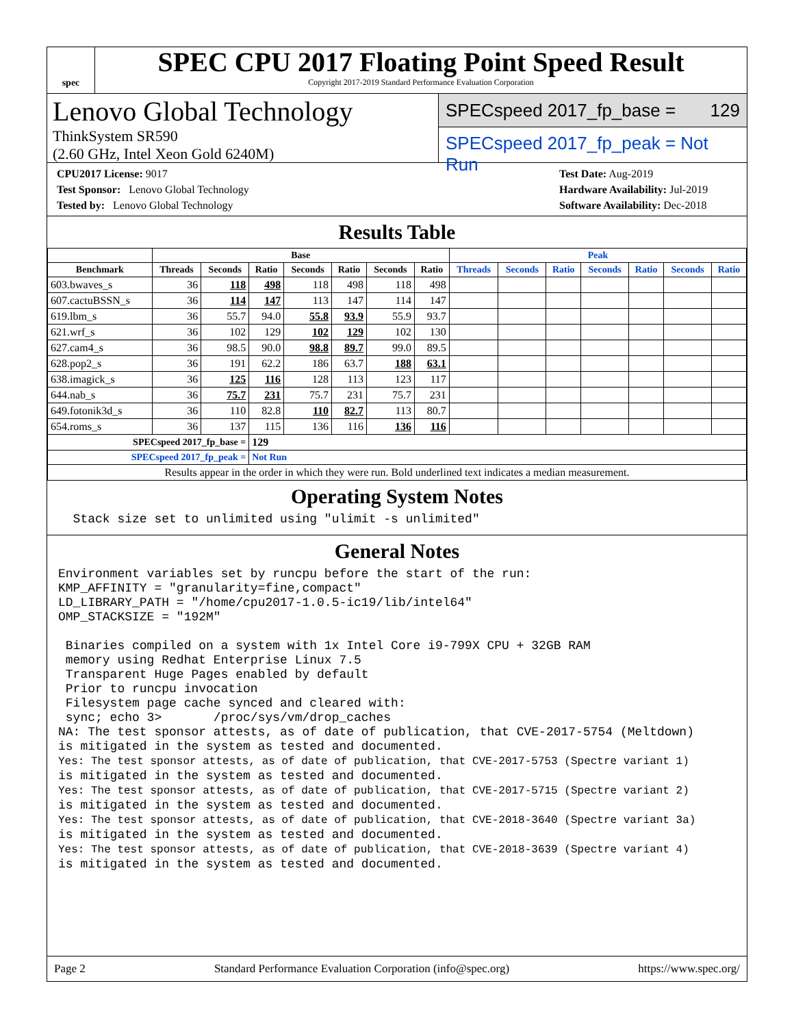spec
SPEC CPU 2017 Floating Point Speed Result
Copyright 2017-2019 Standard Performance Evaluation Corporation
Lenovo Global Technology
ThinkSystem SR590
(2.60 GHz, Intel Xeon Gold 6240M)
SPECspeed 2017_fp_base = 129
SPECspeed 2017_fp_peak = Not Run
CPU2017 License: 9017
Test Sponsor: Lenovo Global Technology
Tested by: Lenovo Global Technology
Test Date: Aug-2019
Hardware Availability: Jul-2019
Software Availability: Dec-2018
Results Table
| | Base | | | | | | | Peak | | | | | | |
| --- | --- | --- | --- | --- | --- | --- | --- | --- | --- | --- | --- | --- | --- | --- |
| Benchmark | Threads | Seconds | Ratio | Seconds | Ratio | Seconds | Ratio | Threads | Seconds | Ratio | Seconds | Ratio | Seconds | Ratio |
| 603.bwaves_s | 36 | 118 | 498 | 118 | 498 | 118 | 498 | | | | | | | |
| 607.cactuBSSN_s | 36 | 114 | 147 | 113 | 147 | 114 | 147 | | | | | | | |
| 619.lbm_s | 36 | 55.7 | 94.0 | 55.8 | 93.9 | 55.9 | 93.7 | | | | | | | |
| 621.wrf_s | 36 | 102 | 129 | 102 | 129 | 102 | 130 | | | | | | | |
| 627.cam4_s | 36 | 98.5 | 90.0 | 98.8 | 89.7 | 99.0 | 89.5 | | | | | | | |
| 628.pop2_s | 36 | 191 | 62.2 | 186 | 63.7 | 188 | 63.1 | | | | | | | |
| 638.imagick_s | 36 | 125 | 116 | 128 | 113 | 123 | 117 | | | | | | | |
| 644.nab_s | 36 | 75.7 | 231 | 75.7 | 231 | 75.7 | 231 | | | | | | | |
| 649.fotonik3d_s | 36 | 110 | 82.8 | 110 | 82.7 | 113 | 80.7 | | | | | | | |
| 654.roms_s | 36 | 137 | 115 | 136 | 116 | 136 | 116 | | | | | | | |
| SPECspeed 2017_fp_base = | | | 129 | | | | | | | | | | | |
| SPECspeed 2017_fp_peak = | | | Not Run | | | | | | | | | | | |
| Results appear in the order in which they were run. Bold underlined text indicates a median measurement. | | | | | | | | | | | | | | |
Operating System Notes
  Stack size set to unlimited using "ulimit -s unlimited"
General Notes
Environment variables set by runcpu before the start of the run:
KMP_AFFINITY = "granularity=fine,compact"
LD_LIBRARY_PATH = "/home/cpu2017-1.0.5-ic19/lib/intel64"
OMP_STACKSIZE = "192M"

 Binaries compiled on a system with 1x Intel Core i9-799X CPU + 32GB RAM
 memory using Redhat Enterprise Linux 7.5
 Transparent Huge Pages enabled by default
 Prior to runcpu invocation
 Filesystem page cache synced and cleared with:
 sync; echo 3>       /proc/sys/vm/drop_caches
NA: The test sponsor attests, as of date of publication, that CVE-2017-5754 (Meltdown)
is mitigated in the system as tested and documented.
Yes: The test sponsor attests, as of date of publication, that CVE-2017-5753 (Spectre variant 1)
is mitigated in the system as tested and documented.
Yes: The test sponsor attests, as of date of publication, that CVE-2017-5715 (Spectre variant 2)
is mitigated in the system as tested and documented.
Yes: The test sponsor attests, as of date of publication, that CVE-2018-3640 (Spectre variant 3a)
is mitigated in the system as tested and documented.
Yes: The test sponsor attests, as of date of publication, that CVE-2018-3639 (Spectre variant 4)
is mitigated in the system as tested and documented.
Page 2 Standard Performance Evaluation Corporation (info@spec.org) https://www.spec.org/